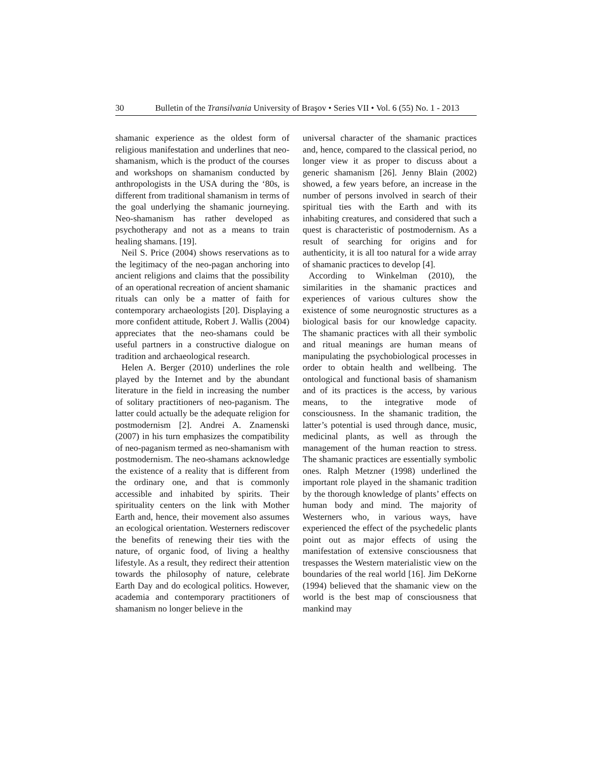30 Bulletin of the Transilvania University of Braşov • Series VII • Vol. 6 (55) No. 1 - 2013
shamanic experience as the oldest form of religious manifestation and underlines that neo-shamanism, which is the product of the courses and workshops on shamanism conducted by anthropologists in the USA during the ‘80s, is different from traditional shamanism in terms of the goal underlying the shamanic journeying. Neo-shamanism has rather developed as psychotherapy and not as a means to train healing shamans. [19].
Neil S. Price (2004) shows reservations as to the legitimacy of the neo-pagan anchoring into ancient religions and claims that the possibility of an operational recreation of ancient shamanic rituals can only be a matter of faith for contemporary archaeologists [20]. Displaying a more confident attitude, Robert J. Wallis (2004) appreciates that the neo-shamans could be useful partners in a constructive dialogue on tradition and archaeological research.
Helen A. Berger (2010) underlines the role played by the Internet and by the abundant literature in the field in increasing the number of solitary practitioners of neo-paganism. The latter could actually be the adequate religion for postmodernism [2]. Andrei A. Znamenski (2007) in his turn emphasizes the compatibility of neo-paganism termed as neo-shamanism with postmodernism. The neo-shamans acknowledge the existence of a reality that is different from the ordinary one, and that is commonly accessible and inhabited by spirits. Their spirituality centers on the link with Mother Earth and, hence, their movement also assumes an ecological orientation. Westerners rediscover the benefits of renewing their ties with the nature, of organic food, of living a healthy lifestyle. As a result, they redirect their attention towards the philosophy of nature, celebrate Earth Day and do ecological politics. However, academia and contemporary practitioners of shamanism no longer believe in the
universal character of the shamanic practices and, hence, compared to the classical period, no longer view it as proper to discuss about a generic shamanism [26]. Jenny Blain (2002) showed, a few years before, an increase in the number of persons involved in search of their spiritual ties with the Earth and with its inhabiting creatures, and considered that such a quest is characteristic of postmodernism. As a result of searching for origins and for authenticity, it is all too natural for a wide array of shamanic practices to develop [4].
According to Winkelman (2010), the similarities in the shamanic practices and experiences of various cultures show the existence of some neurognostic structures as a biological basis for our knowledge capacity. The shamanic practices with all their symbolic and ritual meanings are human means of manipulating the psychobiological processes in order to obtain health and wellbeing. The ontological and functional basis of shamanism and of its practices is the access, by various means, to the integrative mode of consciousness. In the shamanic tradition, the latter’s potential is used through dance, music, medicinal plants, as well as through the management of the human reaction to stress. The shamanic practices are essentially symbolic ones. Ralph Metzner (1998) underlined the important role played in the shamanic tradition by the thorough knowledge of plants’ effects on human body and mind. The majority of Westerners who, in various ways, have experienced the effect of the psychedelic plants point out as major effects of using the manifestation of extensive consciousness that trespasses the Western materialistic view on the boundaries of the real world [16]. Jim DeKorne (1994) believed that the shamanic view on the world is the best map of consciousness that mankind may